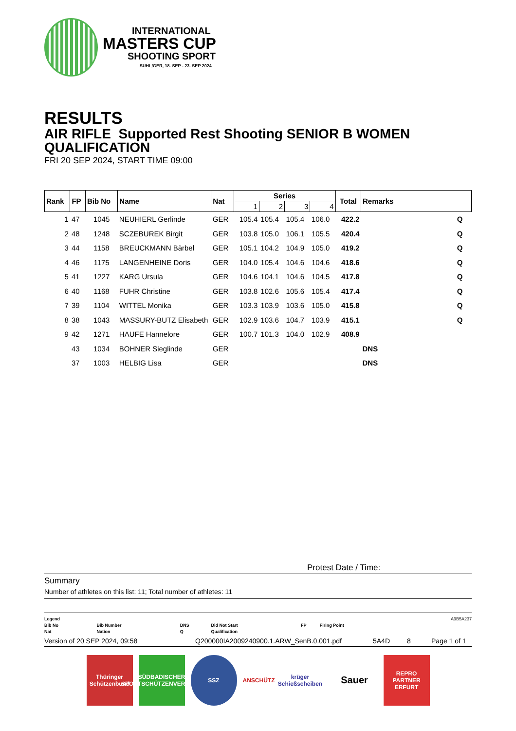INTERNATIONAL
MASTERS CUP
SHOOTING SPORT
SUHL/GER, 18. SEP - 23. SEP 2024
RESULTS
AIR RIFLE Supported Rest Shooting SENIOR B WOMEN
QUALIFICATION
FRI 20 SEP 2024, START TIME 09:00
| Rank | FP | Bib No | Name | Nat | Series | | | | Total | Remarks |
| --- | --- | --- | --- | --- | --- | --- | --- | --- | --- | --- |
| | | | | | 1 | 2 | 3 | 4 | | |
| 1 | 47 | 1045 | NEUHIERL Gerlinde | GER | 105.4 | 105.4 | 105.4 | 106.0 | 422.2 | Q |
| 2 | 48 | 1248 | SCZEBUREK Birgit | GER | 103.8 | 105.0 | 106.1 | 105.5 | 420.4 | Q |
| 3 | 44 | 1158 | BREUCKMANN Bärbel | GER | 105.1 | 104.2 | 104.9 | 105.0 | 419.2 | Q |
| 4 | 46 | 1175 | LANGENHEINE Doris | GER | 104.0 | 105.4 | 104.6 | 104.6 | 418.6 | Q |
| 5 | 41 | 1227 | KARG Ursula | GER | 104.6 | 104.1 | 104.6 | 104.5 | 417.8 | Q |
| 6 | 40 | 1168 | FUHR Christine | GER | 103.8 | 102.6 | 105.6 | 105.4 | 417.4 | Q |
| 7 | 39 | 1104 | WITTEL Monika | GER | 103.3 | 103.9 | 103.6 | 105.0 | 415.8 | Q |
| 8 | 38 | 1043 | MASSURY-BUTZ Elisabeth | GER | 102.9 | 103.6 | 104.7 | 103.9 | 415.1 | Q |
| 9 | 42 | 1271 | HAUFE Hannelore | GER | 100.7 | 101.3 | 104.0 | 102.9 | 408.9 | |
| | 43 | 1034 | BOHNER Sieglinde | GER | | | | | | DNS |
| | 37 | 1003 | HELBIG Lisa | GER | | | | | | DNS |
Protest Date / Time:
Summary
Number of athletes on this list: 11; Total number of athletes: 11
| Legend | | | | | | A9B5A237 |
| Bib No | Bib Number | DNS | Did Not Start | FP | Firing Point | |
| Nat | Nation | Q | Qualification | | | |
Version of 20 SEP 2024, 09:58 Q200000IA2009240900.1.ARW_SenB.0.001.pdf 5A4D 8 Page 1 of 1
Thüringer Schützenbund
SÜDBADISCHER SPORTSCHÜTZENVERBAND
SSZ ANSCHÜTZ
krüger Schießscheiben
Sauer
REPRO PARTNER ERFURT